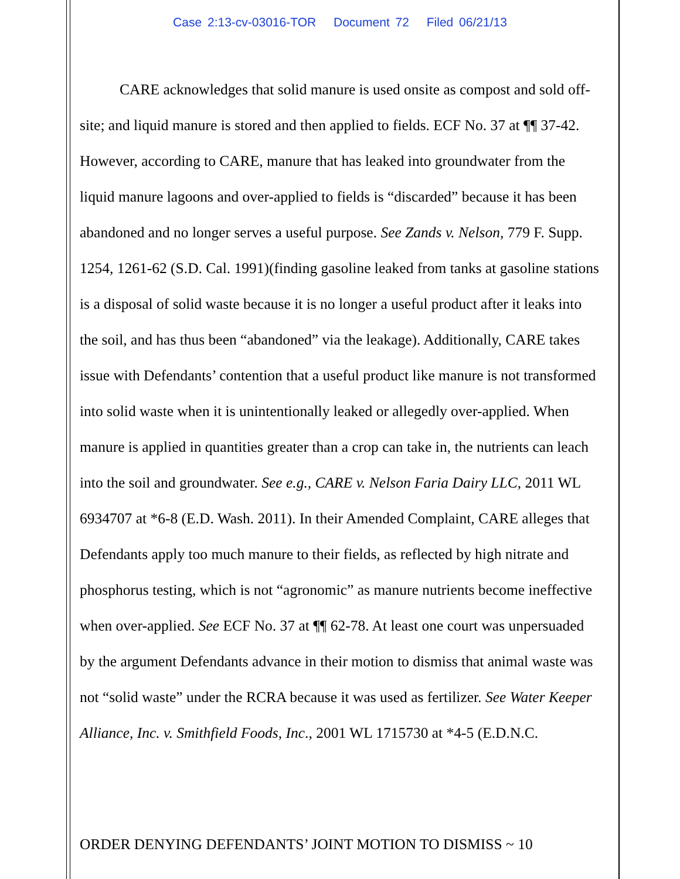Case 2:13-cv-03016-TOR Document 72 Filed 06/21/13
CARE acknowledges that solid manure is used onsite as compost and sold off-site; and liquid manure is stored and then applied to fields. ECF No. 37 at ¶¶ 37-42. However, according to CARE, manure that has leaked into groundwater from the liquid manure lagoons and over-applied to fields is “discarded” because it has been abandoned and no longer serves a useful purpose. See Zands v. Nelson, 779 F. Supp. 1254, 1261-62 (S.D. Cal. 1991)(finding gasoline leaked from tanks at gasoline stations is a disposal of solid waste because it is no longer a useful product after it leaks into the soil, and has thus been “abandoned” via the leakage). Additionally, CARE takes issue with Defendants’ contention that a useful product like manure is not transformed into solid waste when it is unintentionally leaked or allegedly over-applied. When manure is applied in quantities greater than a crop can take in, the nutrients can leach into the soil and groundwater. See e.g., CARE v. Nelson Faria Dairy LLC, 2011 WL 6934707 at *6-8 (E.D. Wash. 2011). In their Amended Complaint, CARE alleges that Defendants apply too much manure to their fields, as reflected by high nitrate and phosphorus testing, which is not “agronomic” as manure nutrients become ineffective when over-applied. See ECF No. 37 at ¶¶ 62-78. At least one court was unpersuaded by the argument Defendants advance in their motion to dismiss that animal waste was not “solid waste” under the RCRA because it was used as fertilizer. See Water Keeper Alliance, Inc. v. Smithfield Foods, Inc., 2001 WL 1715730 at *4-5 (E.D.N.C.
ORDER DENYING DEFENDANTS’ JOINT MOTION TO DISMISS ~ 10